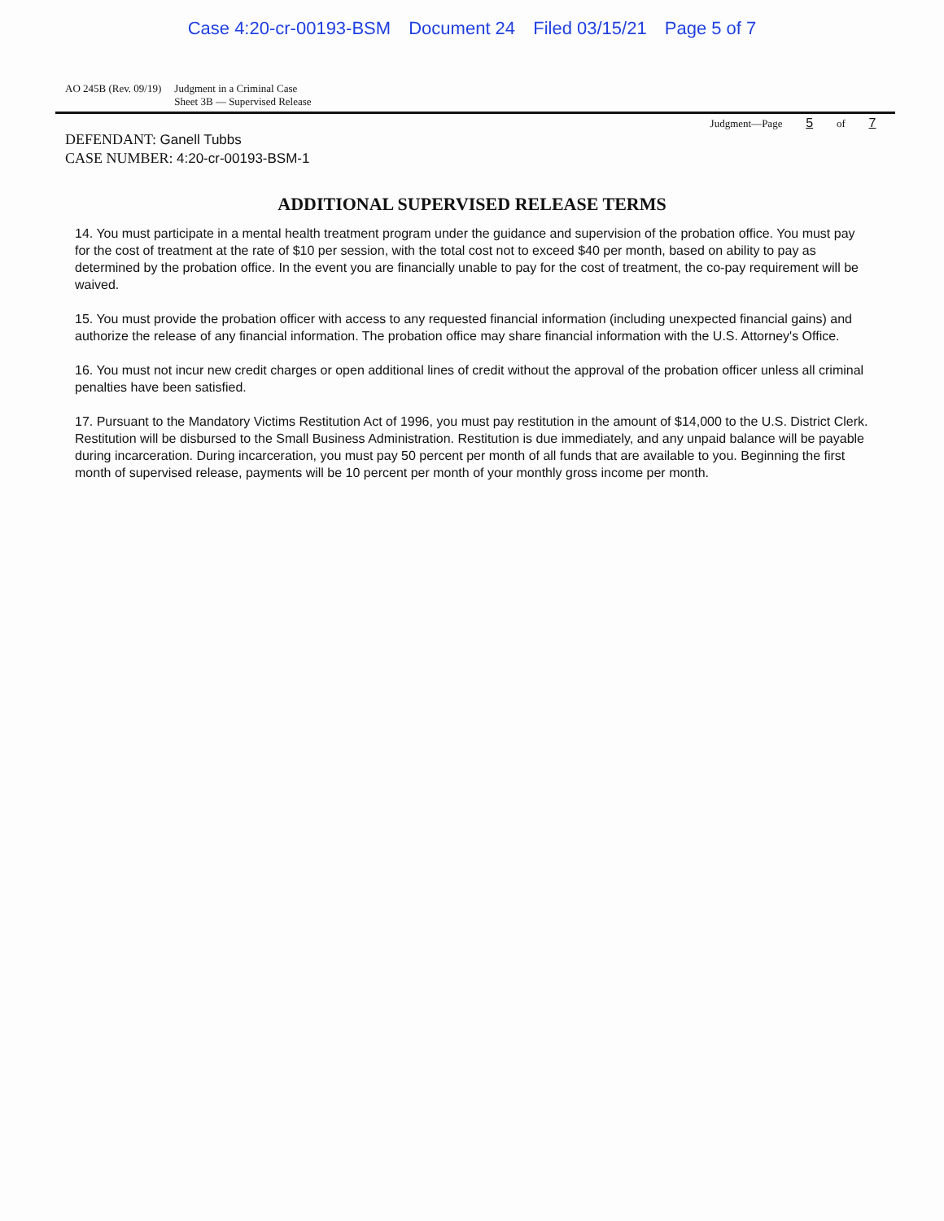Case 4:20-cr-00193-BSM Document 24 Filed 03/15/21 Page 5 of 7
AO 245B (Rev. 09/19) Judgment in a Criminal Case
Sheet 3B — Supervised Release
Judgment—Page 5 of 7
DEFENDANT: Ganell Tubbs
CASE NUMBER: 4:20-cr-00193-BSM-1
ADDITIONAL SUPERVISED RELEASE TERMS
14. You must participate in a mental health treatment program under the guidance and supervision of the probation office. You must pay for the cost of treatment at the rate of $10 per session, with the total cost not to exceed $40 per month, based on ability to pay as determined by the probation office. In the event you are financially unable to pay for the cost of treatment, the co-pay requirement will be waived.
15. You must provide the probation officer with access to any requested financial information (including unexpected financial gains) and authorize the release of any financial information. The probation office may share financial information with the U.S. Attorney's Office.
16. You must not incur new credit charges or open additional lines of credit without the approval of the probation officer unless all criminal penalties have been satisfied.
17. Pursuant to the Mandatory Victims Restitution Act of 1996, you must pay restitution in the amount of $14,000 to the U.S. District Clerk. Restitution will be disbursed to the Small Business Administration. Restitution is due immediately, and any unpaid balance will be payable during incarceration. During incarceration, you must pay 50 percent per month of all funds that are available to you. Beginning the first month of supervised release, payments will be 10 percent per month of your monthly gross income per month.